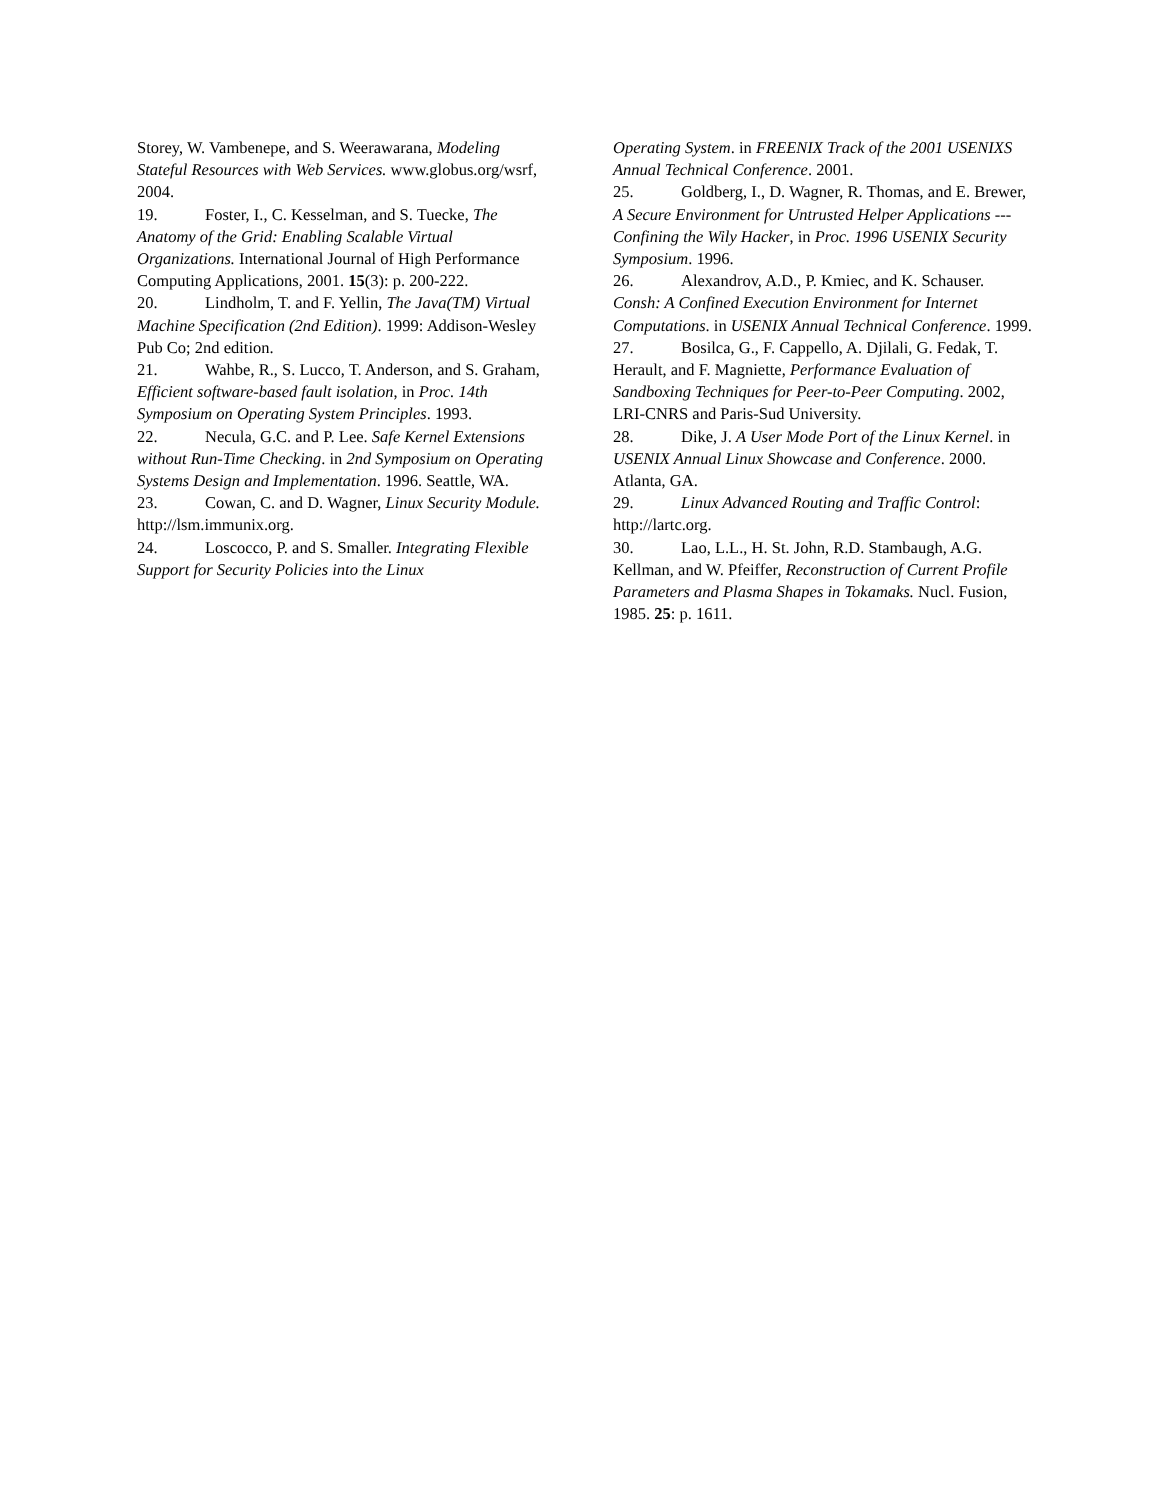Storey, W. Vambenepe, and S. Weerawarana, Modeling Stateful Resources with Web Services. www.globus.org/wsrf, 2004.
19. Foster, I., C. Kesselman, and S. Tuecke, The Anatomy of the Grid: Enabling Scalable Virtual Organizations. International Journal of High Performance Computing Applications, 2001. 15(3): p. 200-222.
20. Lindholm, T. and F. Yellin, The Java(TM) Virtual Machine Specification (2nd Edition). 1999: Addison-Wesley Pub Co; 2nd edition.
21. Wahbe, R., S. Lucco, T. Anderson, and S. Graham, Efficient software-based fault isolation, in Proc. 14th Symposium on Operating System Principles. 1993.
22. Necula, G.C. and P. Lee. Safe Kernel Extensions without Run-Time Checking. in 2nd Symposium on Operating Systems Design and Implementation. 1996. Seattle, WA.
23. Cowan, C. and D. Wagner, Linux Security Module. http://lsm.immunix.org.
24. Loscocco, P. and S. Smaller. Integrating Flexible Support for Security Policies into the Linux
Operating System. in FREENIX Track of the 2001 USENIXS Annual Technical Conference. 2001.
25. Goldberg, I., D. Wagner, R. Thomas, and E. Brewer, A Secure Environment for Untrusted Helper Applications --- Confining the Wily Hacker, in Proc. 1996 USENIX Security Symposium. 1996.
26. Alexandrov, A.D., P. Kmiec, and K. Schauser. Consh: A Confined Execution Environment for Internet Computations. in USENIX Annual Technical Conference. 1999.
27. Bosilca, G., F. Cappello, A. Djilali, G. Fedak, T. Herault, and F. Magniette, Performance Evaluation of Sandboxing Techniques for Peer-to-Peer Computing. 2002, LRI-CNRS and Paris-Sud University.
28. Dike, J. A User Mode Port of the Linux Kernel. in USENIX Annual Linux Showcase and Conference. 2000. Atlanta, GA.
29. Linux Advanced Routing and Traffic Control: http://lartc.org.
30. Lao, L.L., H. St. John, R.D. Stambaugh, A.G. Kellman, and W. Pfeiffer, Reconstruction of Current Profile Parameters and Plasma Shapes in Tokamaks. Nucl. Fusion, 1985. 25: p. 1611.